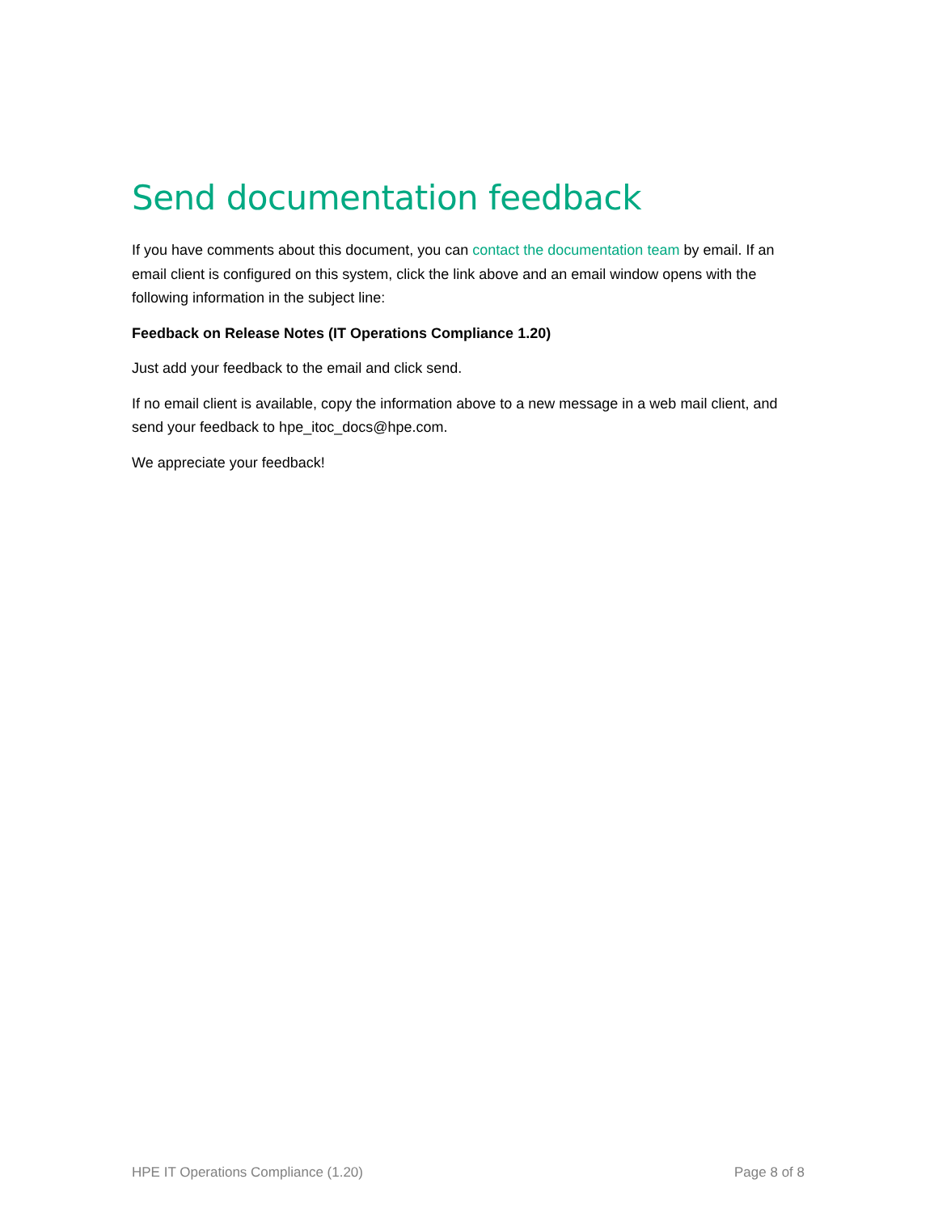Send documentation feedback
If you have comments about this document, you can contact the documentation team by email. If an email client is configured on this system, click the link above and an email window opens with the following information in the subject line:
Feedback on Release Notes (IT Operations Compliance 1.20)
Just add your feedback to the email and click send.
If no email client is available, copy the information above to a new message in a web mail client, and send your feedback to hpe_itoc_docs@hpe.com.
We appreciate your feedback!
HPE IT Operations Compliance (1.20) Page 8 of 8